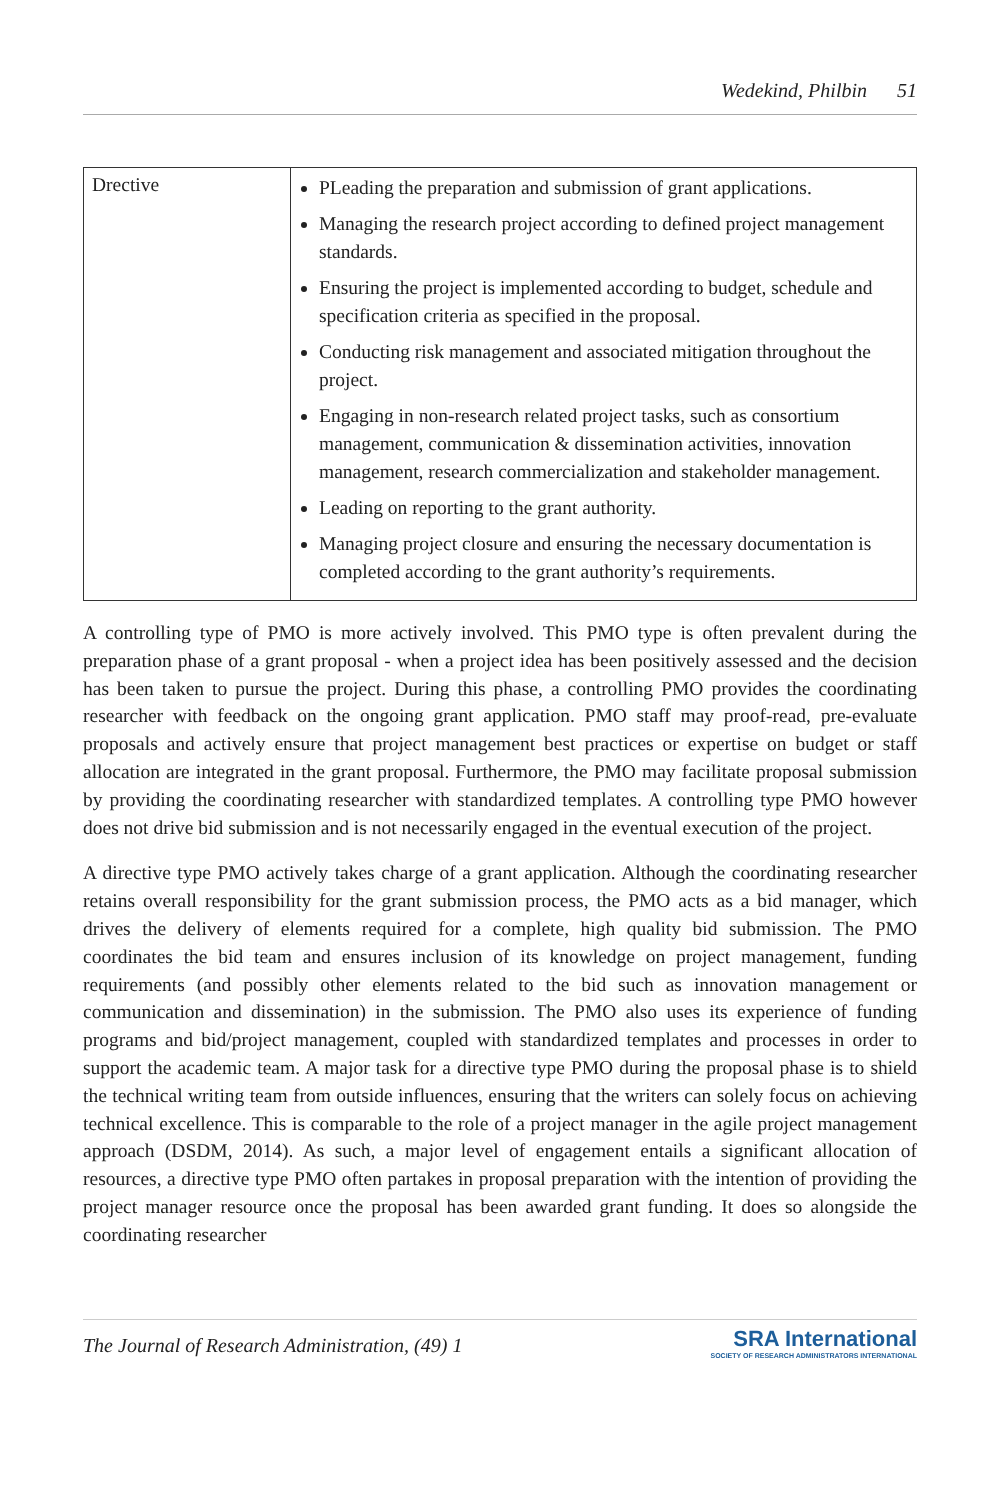Wedekind, Philbin 51
| Drective | PLeading the preparation and submission of grant applications. Managing the research project according to defined project management standards. Ensuring the project is implemented according to budget, schedule and specification criteria as specified in the proposal. Conducting risk management and associated mitigation throughout the project. Engaging in non-research related project tasks, such as consortium management, communication & dissemination activities, innovation management, research commercialization and stakeholder management. Leading on reporting to the grant authority. Managing project closure and ensuring the necessary documentation is completed according to the grant authority’s requirements. |
A controlling type of PMO is more actively involved. This PMO type is often prevalent during the preparation phase of a grant proposal - when a project idea has been positively assessed and the decision has been taken to pursue the project. During this phase, a controlling PMO provides the coordinating researcher with feedback on the ongoing grant application. PMO staff may proof-read, pre-evaluate proposals and actively ensure that project management best practices or expertise on budget or staff allocation are integrated in the grant proposal. Furthermore, the PMO may facilitate proposal submission by providing the coordinating researcher with standardized templates. A controlling type PMO however does not drive bid submission and is not necessarily engaged in the eventual execution of the project.
A directive type PMO actively takes charge of a grant application. Although the coordinating researcher retains overall responsibility for the grant submission process, the PMO acts as a bid manager, which drives the delivery of elements required for a complete, high quality bid submission. The PMO coordinates the bid team and ensures inclusion of its knowledge on project management, funding requirements (and possibly other elements related to the bid such as innovation management or communication and dissemination) in the submission. The PMO also uses its experience of funding programs and bid/project management, coupled with standardized templates and processes in order to support the academic team. A major task for a directive type PMO during the proposal phase is to shield the technical writing team from outside influences, ensuring that the writers can solely focus on achieving technical excellence. This is comparable to the role of a project manager in the agile project management approach (DSDM, 2014). As such, a major level of engagement entails a significant allocation of resources, a directive type PMO often partakes in proposal preparation with the intention of providing the project manager resource once the proposal has been awarded grant funding. It does so alongside the coordinating researcher
The Journal of Research Administration, (49) 1
SRA International
SOCIETY OF RESEARCH ADMINISTRATORS INTERNATIONAL